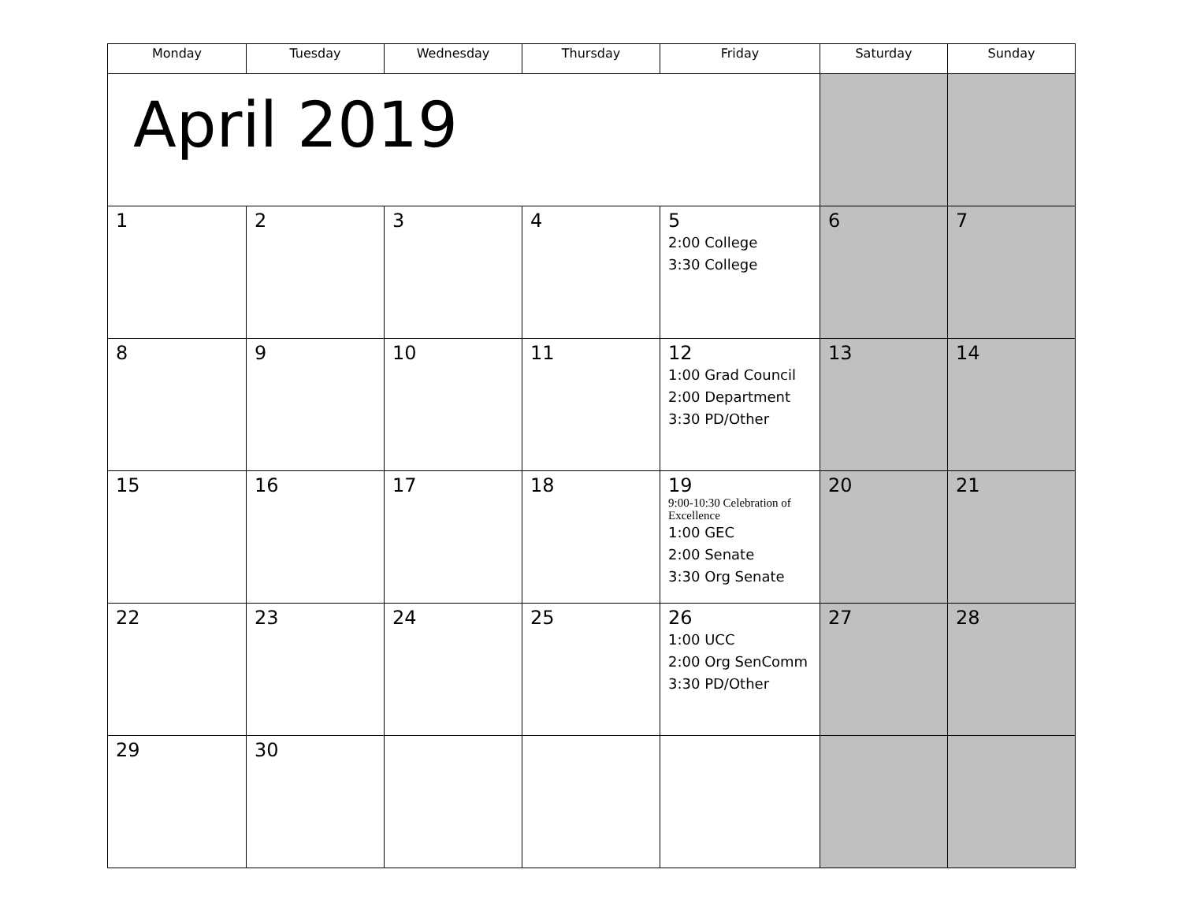| Monday | Tuesday | Wednesday | Thursday | Friday | Saturday | Sunday |
| --- | --- | --- | --- | --- | --- | --- |
| April 2019 | | | | | | |
| 1 | 2 | 3 | 4 | 5 2:00 College 3:30 College | 6 | 7 |
| 8 | 9 | 10 | 11 | 12 1:00 Grad Council 2:00 Department 3:30 PD/Other | 13 | 14 |
| 15 | 16 | 17 | 18 | 19 9:00-10:30 Celebration of Excellence 1:00 GEC 2:00 Senate 3:30 Org Senate | 20 | 21 |
| 22 | 23 | 24 | 25 | 26 1:00 UCC 2:00 Org SenComm 3:30 PD/Other | 27 | 28 |
| 29 | 30 | | | | | |